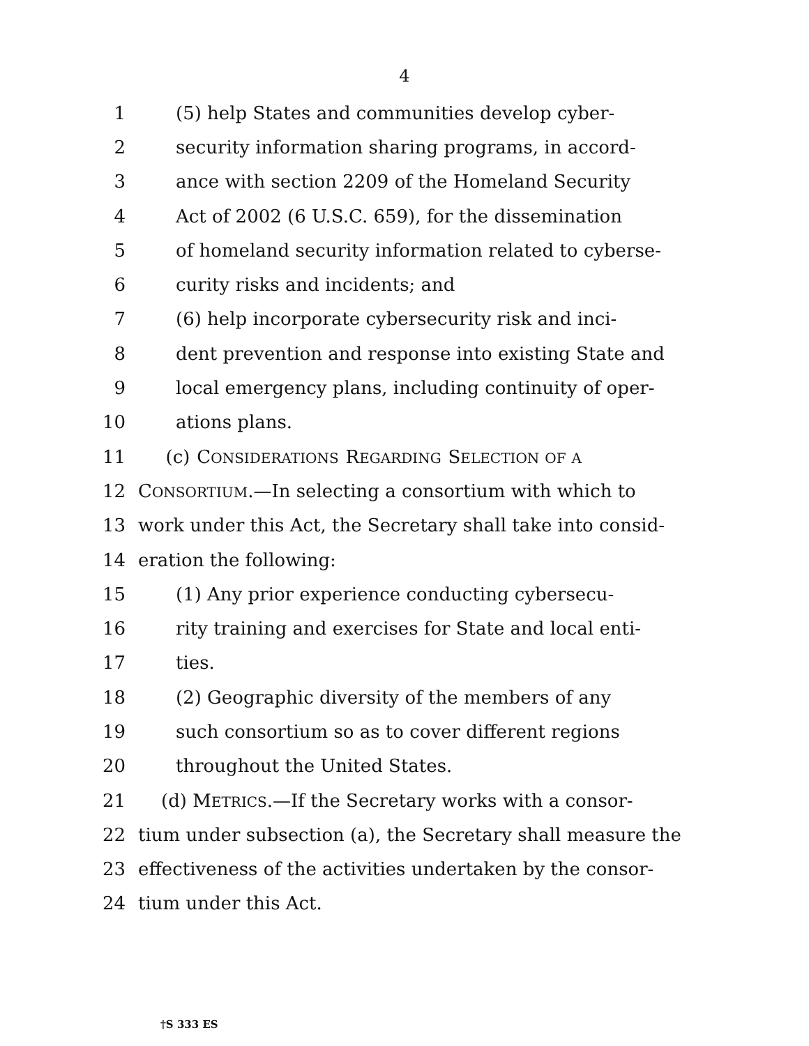4
1 (5) help States and communities develop cyber-
2 security information sharing programs, in accord-
3 ance with section 2209 of the Homeland Security
4 Act of 2002 (6 U.S.C. 659), for the dissemination
5 of homeland security information related to cyberse-
6 curity risks and incidents; and
7 (6) help incorporate cybersecurity risk and inci-
8 dent prevention and response into existing State and
9 local emergency plans, including continuity of oper-
10 ations plans.
11 (c) CONSIDERATIONS REGARDING SELECTION OF A
12 CONSORTIUM.—In selecting a consortium with which to
13 work under this Act, the Secretary shall take into consid-
14 eration the following:
15 (1) Any prior experience conducting cybersecu-
16 rity training and exercises for State and local enti-
17 ties.
18 (2) Geographic diversity of the members of any
19 such consortium so as to cover different regions
20 throughout the United States.
21 (d) METRICS.—If the Secretary works with a consor-
22 tium under subsection (a), the Secretary shall measure the
23 effectiveness of the activities undertaken by the consor-
24 tium under this Act.
†S 333 ES